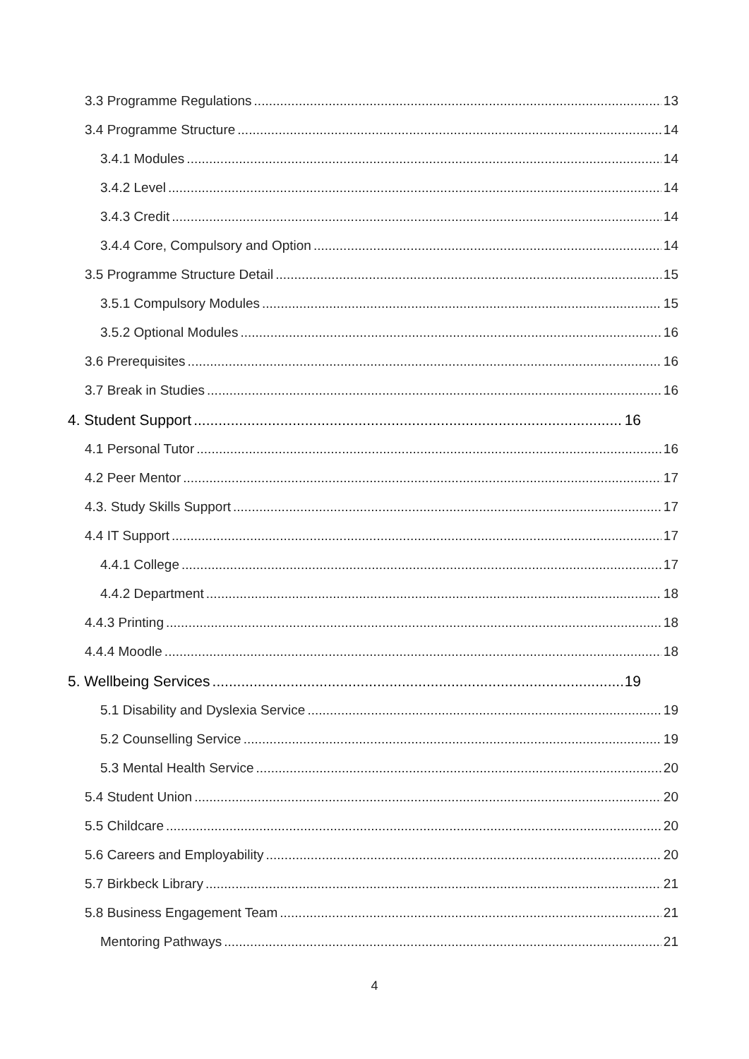3.3 Programme Regulations 13
3.4 Programme Structure 14
3.4.1 Modules 14
3.4.2 Level 14
3.4.3 Credit 14
3.4.4 Core, Compulsory and Option 14
3.5 Programme Structure Detail 15
3.5.1 Compulsory Modules 15
3.5.2 Optional Modules 16
3.6 Prerequisites 16
3.7 Break in Studies 16
4. Student Support 16
4.1 Personal Tutor 16
4.2 Peer Mentor 17
4.3. Study Skills Support 17
4.4 IT Support 17
4.4.1 College 17
4.4.2 Department 18
4.4.3 Printing 18
4.4.4 Moodle 18
5. Wellbeing Services 19
5.1 Disability and Dyslexia Service 19
5.2 Counselling Service 19
5.3 Mental Health Service 20
5.4 Student Union 20
5.5 Childcare 20
5.6 Careers and Employability 20
5.7 Birkbeck Library 21
5.8 Business Engagement Team 21
Mentoring Pathways 21
4